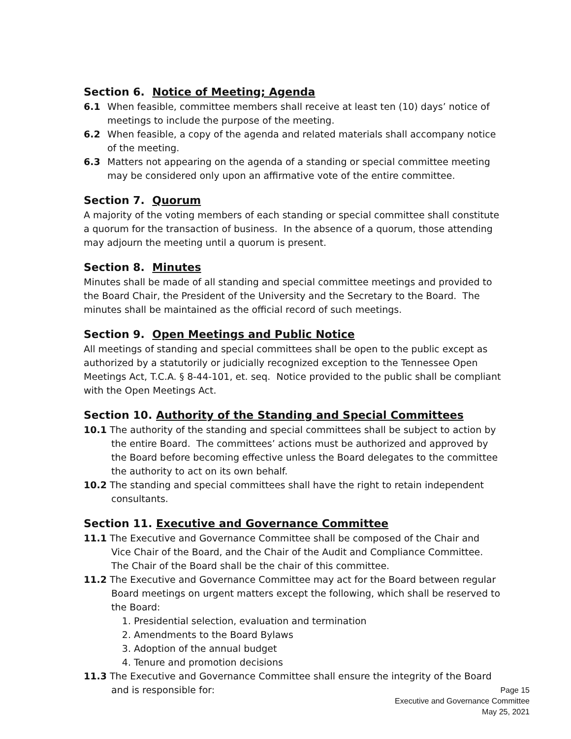Section 6. Notice of Meeting; Agenda
6.1 When feasible, committee members shall receive at least ten (10) days’ notice of meetings to include the purpose of the meeting.
6.2 When feasible, a copy of the agenda and related materials shall accompany notice of the meeting.
6.3 Matters not appearing on the agenda of a standing or special committee meeting may be considered only upon an affirmative vote of the entire committee.
Section 7. Quorum
A majority of the voting members of each standing or special committee shall constitute a quorum for the transaction of business. In the absence of a quorum, those attending may adjourn the meeting until a quorum is present.
Section 8. Minutes
Minutes shall be made of all standing and special committee meetings and provided to the Board Chair, the President of the University and the Secretary to the Board. The minutes shall be maintained as the official record of such meetings.
Section 9. Open Meetings and Public Notice
All meetings of standing and special committees shall be open to the public except as authorized by a statutorily or judicially recognized exception to the Tennessee Open Meetings Act, T.C.A. § 8-44-101, et. seq. Notice provided to the public shall be compliant with the Open Meetings Act.
Section 10. Authority of the Standing and Special Committees
10.1 The authority of the standing and special committees shall be subject to action by the entire Board. The committees’ actions must be authorized and approved by the Board before becoming effective unless the Board delegates to the committee the authority to act on its own behalf.
10.2 The standing and special committees shall have the right to retain independent consultants.
Section 11. Executive and Governance Committee
11.1 The Executive and Governance Committee shall be composed of the Chair and Vice Chair of the Board, and the Chair of the Audit and Compliance Committee. The Chair of the Board shall be the chair of this committee.
11.2 The Executive and Governance Committee may act for the Board between regular Board meetings on urgent matters except the following, which shall be reserved to the Board:
1. Presidential selection, evaluation and termination
2. Amendments to the Board Bylaws
3. Adoption of the annual budget
4. Tenure and promotion decisions
11.3 The Executive and Governance Committee shall ensure the integrity of the Board and is responsible for:
Page 15
Executive and Governance Committee
May 25, 2021